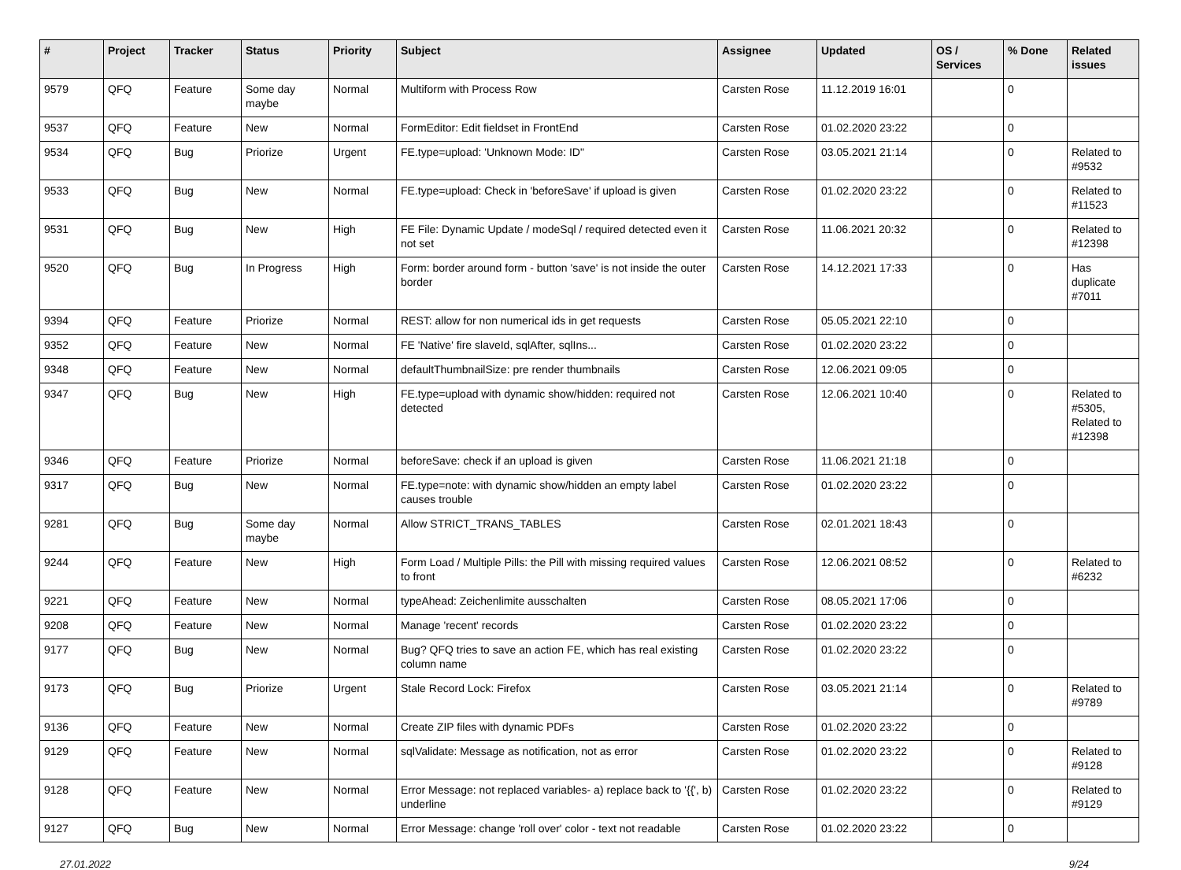| # | Project | Tracker | Status | Priority | Subject | Assignee | Updated | OS / Services | % Done | Related issues |
| --- | --- | --- | --- | --- | --- | --- | --- | --- | --- | --- |
| 9579 | QFQ | Feature | Some day maybe | Normal | Multiform with Process Row | Carsten Rose | 11.12.2019 16:01 | | 0 | |
| 9537 | QFQ | Feature | New | Normal | FormEditor: Edit fieldset in FrontEnd | Carsten Rose | 01.02.2020 23:22 | | 0 | |
| 9534 | QFQ | Bug | Priorize | Urgent | FE.type=upload: 'Unknown Mode: ID" | Carsten Rose | 03.05.2021 21:14 | | 0 | Related to #9532 |
| 9533 | QFQ | Bug | New | Normal | FE.type=upload: Check in 'beforeSave' if upload is given | Carsten Rose | 01.02.2020 23:22 | | 0 | Related to #11523 |
| 9531 | QFQ | Bug | New | High | FE File: Dynamic Update / modeSql / required detected even it not set | Carsten Rose | 11.06.2021 20:32 | | 0 | Related to #12398 |
| 9520 | QFQ | Bug | In Progress | High | Form: border around form - button 'save' is not inside the outer border | Carsten Rose | 14.12.2021 17:33 | | 0 | Has duplicate #7011 |
| 9394 | QFQ | Feature | Priorize | Normal | REST: allow for non numerical ids in get requests | Carsten Rose | 05.05.2021 22:10 | | 0 | |
| 9352 | QFQ | Feature | New | Normal | FE 'Native' fire slaveId, sqlAfter, sqlIns... | Carsten Rose | 01.02.2020 23:22 | | 0 | |
| 9348 | QFQ | Feature | New | Normal | defaultThumbnailSize: pre render thumbnails | Carsten Rose | 12.06.2021 09:05 | | 0 | |
| 9347 | QFQ | Bug | New | High | FE.type=upload with dynamic show/hidden: required not detected | Carsten Rose | 12.06.2021 10:40 | | 0 | Related to #5305, Related to #12398 |
| 9346 | QFQ | Feature | Priorize | Normal | beforeSave: check if an upload is given | Carsten Rose | 11.06.2021 21:18 | | 0 | |
| 9317 | QFQ | Bug | New | Normal | FE.type=note: with dynamic show/hidden an empty label causes trouble | Carsten Rose | 01.02.2020 23:22 | | 0 | |
| 9281 | QFQ | Bug | Some day maybe | Normal | Allow STRICT_TRANS_TABLES | Carsten Rose | 02.01.2021 18:43 | | 0 | |
| 9244 | QFQ | Feature | New | High | Form Load / Multiple Pills: the Pill with missing required values to front | Carsten Rose | 12.06.2021 08:52 | | 0 | Related to #6232 |
| 9221 | QFQ | Feature | New | Normal | typeAhead: Zeichenlimite ausschalten | Carsten Rose | 08.05.2021 17:06 | | 0 | |
| 9208 | QFQ | Feature | New | Normal | Manage 'recent' records | Carsten Rose | 01.02.2020 23:22 | | 0 | |
| 9177 | QFQ | Bug | New | Normal | Bug? QFQ tries to save an action FE, which has real existing column name | Carsten Rose | 01.02.2020 23:22 | | 0 | |
| 9173 | QFQ | Bug | Priorize | Urgent | Stale Record Lock: Firefox | Carsten Rose | 03.05.2021 21:14 | | 0 | Related to #9789 |
| 9136 | QFQ | Feature | New | Normal | Create ZIP files with dynamic PDFs | Carsten Rose | 01.02.2020 23:22 | | 0 | |
| 9129 | QFQ | Feature | New | Normal | sqlValidate: Message as notification, not as error | Carsten Rose | 01.02.2020 23:22 | | 0 | Related to #9128 |
| 9128 | QFQ | Feature | New | Normal | Error Message: not replaced variables- a) replace back to '{{', b) underline | Carsten Rose | 01.02.2020 23:22 | | 0 | Related to #9129 |
| 9127 | QFQ | Bug | New | Normal | Error Message: change 'roll over' color - text not readable | Carsten Rose | 01.02.2020 23:22 | | 0 | |
27.01.2022 9/24